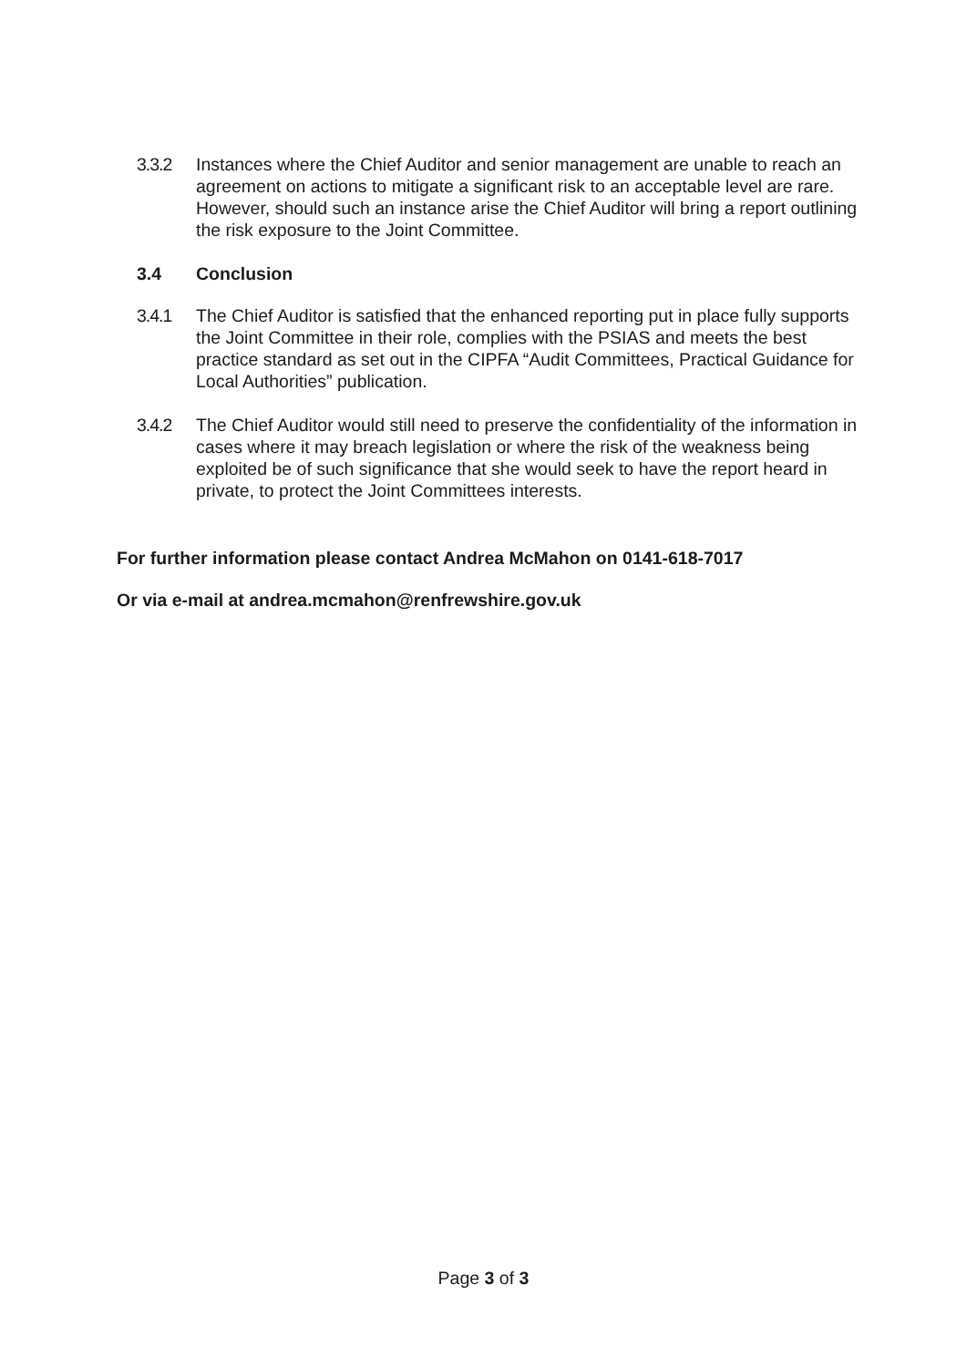3.3.2 Instances where the Chief Auditor and senior management are unable to reach an agreement on actions to mitigate a significant risk to an acceptable level are rare. However, should such an instance arise the Chief Auditor will bring a report outlining the risk exposure to the Joint Committee.
3.4 Conclusion
3.4.1 The Chief Auditor is satisfied that the enhanced reporting put in place fully supports the Joint Committee in their role, complies with the PSIAS and meets the best practice standard as set out in the CIPFA “Audit Committees, Practical Guidance for Local Authorities” publication.
3.4.2 The Chief Auditor would still need to preserve the confidentiality of the information in cases where it may breach legislation or where the risk of the weakness being exploited be of such significance that she would seek to have the report heard in private, to protect the Joint Committees interests.
For further information please contact Andrea McMahon on 0141-618-7017
Or via e-mail at andrea.mcmahon@renfrewshire.gov.uk
Page 3 of 3